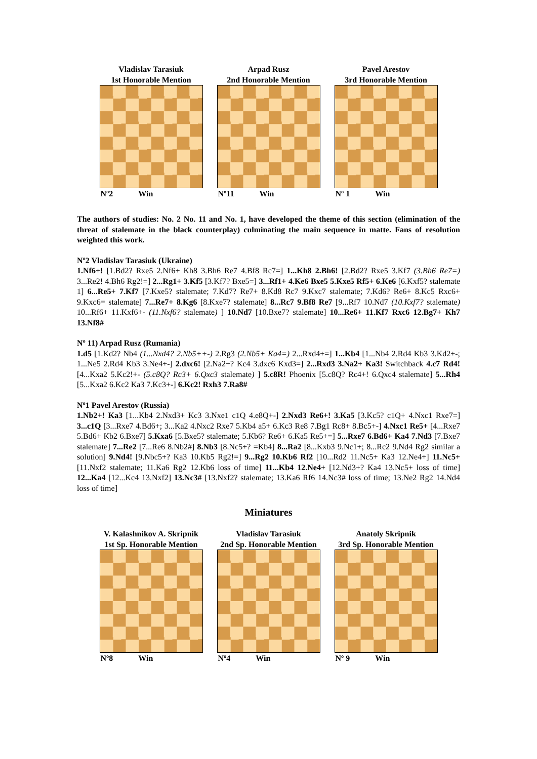Vladislav Tarasiuk
1st Honorable Mention
Nº2 Win
Arpad Rusz
2nd Honorable Mention
Nº11 Win
Pavel Arestov
3rd Honorable Mention
Nº 1 Win
The authors of studies: No. 2 No. 11 and No. 1, have developed the theme of this section (elimination of the threat of stalemate in the black counterplay) culminating the main sequence in matte. Fans of resolution weighted this work.
Nº2 Vladislav Tarasiuk (Ukraine)
1.Nf6+! [1.Bd2? Rxe5 2.Nf6+ Kh8 3.Bh6 Re7 4.Bf8 Rc7=] 1...Kh8 2.Bh6! [2.Bd2? Rxe5 3.Kf7 (3.Bh6 Re7=) 3...Re2! 4.Bh6 Rg2!=] 2...Rg1+ 3.Kf5 [3.Kf7? Bxe5=] 3...Rf1+ 4.Ke6 Bxe5 5.Kxe5 Rf5+ 6.Ke6 [6.Kxf5? stalemate 1] 6...Re5+ 7.Kf7 [7.Kxe5? stalemate; 7.Kd7? Re7+ 8.Kd8 Rc7 9.Kxc7 stalemate; 7.Kd6? Re6+ 8.Kc5 Rxc6+ 9.Kxc6= stalemate] 7...Re7+ 8.Kg6 [8.Kxe7? stalemate] 8...Rc7 9.Bf8 Re7 [9...Rf7 10.Nd7 (10.Kxf7? stalemate) 10...Rf6+ 11.Kxf6+- (11.Nxf6? stalemate) ] 10.Nd7 [10.Bxe7? stalemate] 10...Re6+ 11.Kf7 Rxc6 12.Bg7+ Kh7 13.Nf8#
Nº 11) Arpad Rusz (Rumania)
1.d5 [1.Kd2? Nb4 (1...Nxd4? 2.Nb5++-) 2.Rg3 (2.Nb5+ Ka4=) 2...Rxd4+=] 1...Kb4 [1...Nb4 2.Rd4 Kb3 3.Kd2+-; 1...Ne5 2.Rd4 Kb3 3.Ne4+-] 2.dxc6! [2.Na2+? Kc4 3.dxc6 Kxd3=] 2...Rxd3 3.Na2+ Ka3! Switchback 4.c7 Rd4! [4...Kxa2 5.Kc2!+- (5.c8Q? Rc3+ 6.Qxc3 stalemate) ] 5.c8R! Phoenix [5.c8Q? Rc4+! 6.Qxc4 stalemate] 5...Rh4 [5...Kxa2 6.Kc2 Ka3 7.Kc3+-] 6.Kc2! Rxh3 7.Ra8#
Nº1 Pavel Arestov (Russia)
1.Nb2+! Ka3 [1...Kb4 2.Nxd3+ Kc3 3.Nxe1 c1Q 4.e8Q+-] 2.Nxd3 Re6+! 3.Ka5 [3.Kc5? c1Q+ 4.Nxc1 Rxe7=] 3...c1Q [3...Rxe7 4.Bd6+; 3...Ka2 4.Nxc2 Rxe7 5.Kb4 a5+ 6.Kc3 Re8 7.Bg1 Rc8+ 8.Bc5+-] 4.Nxc1 Re5+ [4...Rxe7 5.Bd6+ Kb2 6.Bxe7] 5.Kxa6 [5.Bxe5? stalemate; 5.Kb6? Re6+ 6.Ka5 Re5+=] 5...Rxe7 6.Bd6+ Ka4 7.Nd3 [7.Bxe7 stalemate] 7...Re2 [7...Re6 8.Nb2#] 8.Nb3 [8.Nc5+? =Kb4] 8...Ra2 [8...Kxb3 9.Nc1+; 8...Rc2 9.Nd4 Rg2 similar a solution] 9.Nd4! [9.Nbc5+? Ka3 10.Kb5 Rg2!=] 9...Rg2 10.Kb6 Rf2 [10...Rd2 11.Nc5+ Ka3 12.Ne4+] 11.Nc5+ [11.Nxf2 stalemate; 11.Ka6 Rg2 12.Kb6 loss of time] 11...Kb4 12.Ne4+ [12.Nd3+? Ka4 13.Nc5+ loss of time] 12...Ka4 [12...Kc4 13.Nxf2] 13.Nc3# [13.Nxf2? stalemate; 13.Ka6 Rf6 14.Nc3# loss of time; 13.Ne2 Rg2 14.Nd4 loss of time]
Miniatures
V. Kalashnikov A. Skripnik
1st Sp. Honorable Mention
Nº8 Win
Vladislav Tarasiuk
2nd Sp. Honorable Mention
Nº4 Win
Anatoly Skripnik
3rd Sp. Honorable Mention
Nº 9 Win